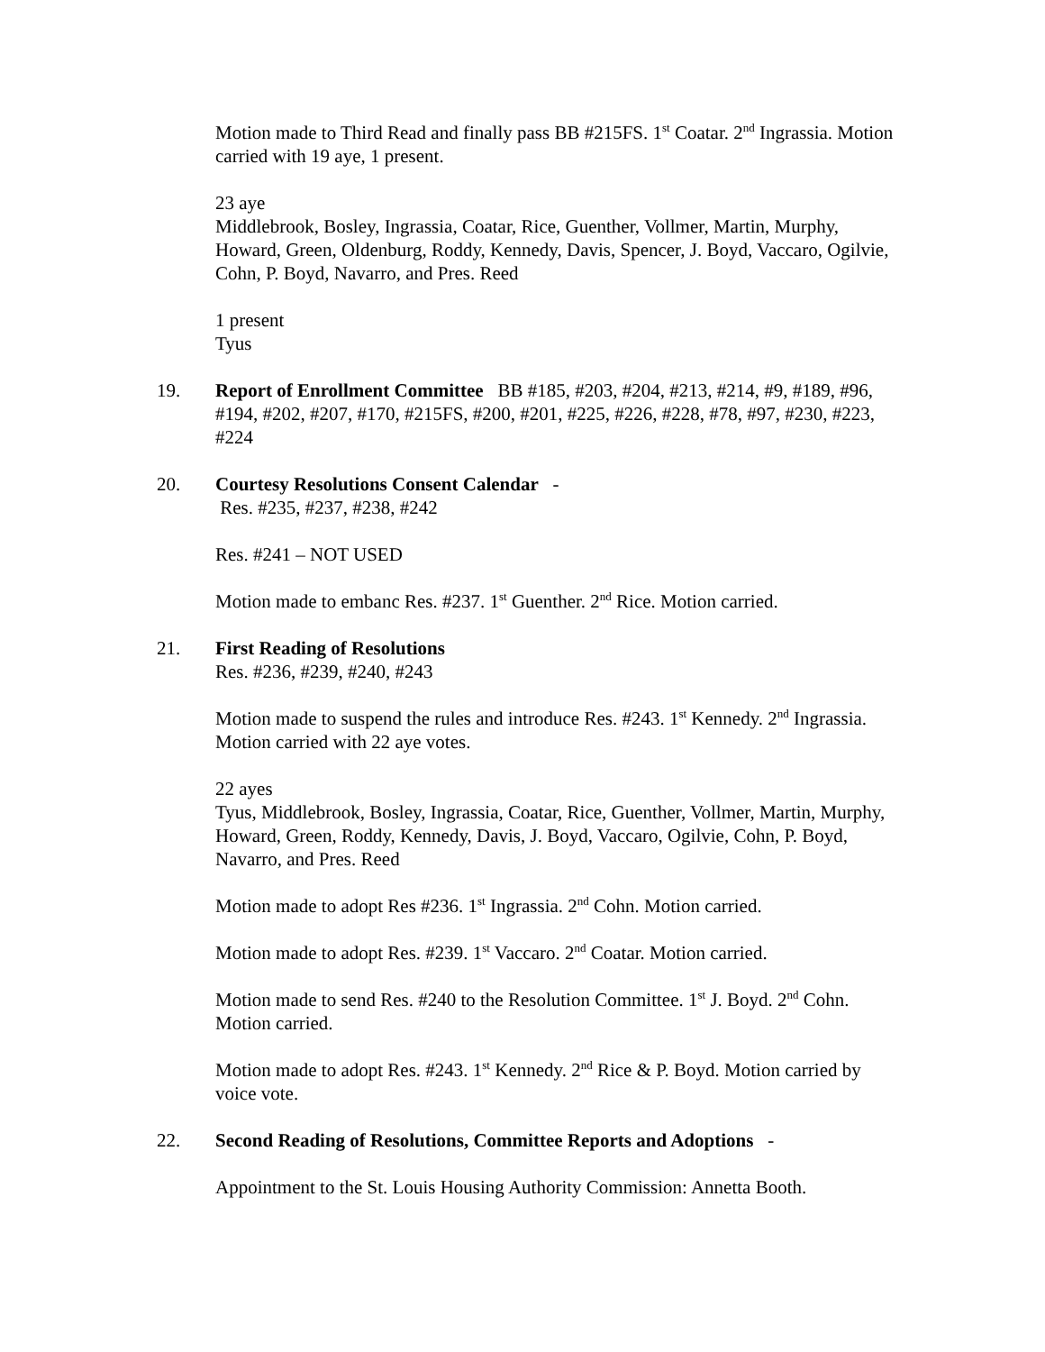Motion made to Third Read and finally pass BB #215FS. 1<sup>st</sup> Coatar. 2<sup>nd</sup> Ingrassia. Motion carried with 19 aye, 1 present.
23 aye
Middlebrook, Bosley, Ingrassia, Coatar, Rice, Guenther, Vollmer, Martin, Murphy, Howard, Green, Oldenburg, Roddy, Kennedy, Davis, Spencer, J. Boyd, Vaccaro, Ogilvie, Cohn, P. Boyd, Navarro, and Pres. Reed
1 present
Tyus
19. Report of Enrollment Committee BB #185, #203, #204, #213, #214, #9, #189, #96, #194, #202, #207, #170, #215FS, #200, #201, #225, #226, #228, #78, #97, #230, #223, #224
20. Courtesy Resolutions Consent Calendar -
Res. #235, #237, #238, #242
Res. #241 – NOT USED
Motion made to embanc Res. #237. 1<sup>st</sup> Guenther. 2<sup>nd</sup> Rice. Motion carried.
21. First Reading of Resolutions
Res. #236, #239, #240, #243
Motion made to suspend the rules and introduce Res. #243. 1<sup>st</sup> Kennedy. 2<sup>nd</sup> Ingrassia. Motion carried with 22 aye votes.
22 ayes
Tyus, Middlebrook, Bosley, Ingrassia, Coatar, Rice, Guenther, Vollmer, Martin, Murphy, Howard, Green, Roddy, Kennedy, Davis, J. Boyd, Vaccaro, Ogilvie, Cohn, P. Boyd, Navarro, and Pres. Reed
Motion made to adopt Res #236. 1<sup>st</sup> Ingrassia. 2<sup>nd</sup> Cohn. Motion carried.
Motion made to adopt Res. #239. 1<sup>st</sup> Vaccaro. 2<sup>nd</sup> Coatar. Motion carried.
Motion made to send Res. #240 to the Resolution Committee. 1<sup>st</sup> J. Boyd. 2<sup>nd</sup> Cohn. Motion carried.
Motion made to adopt Res. #243. 1<sup>st</sup> Kennedy. 2<sup>nd</sup> Rice & P. Boyd. Motion carried by voice vote.
22. Second Reading of Resolutions, Committee Reports and Adoptions -
Appointment to the St. Louis Housing Authority Commission: Annetta Booth.